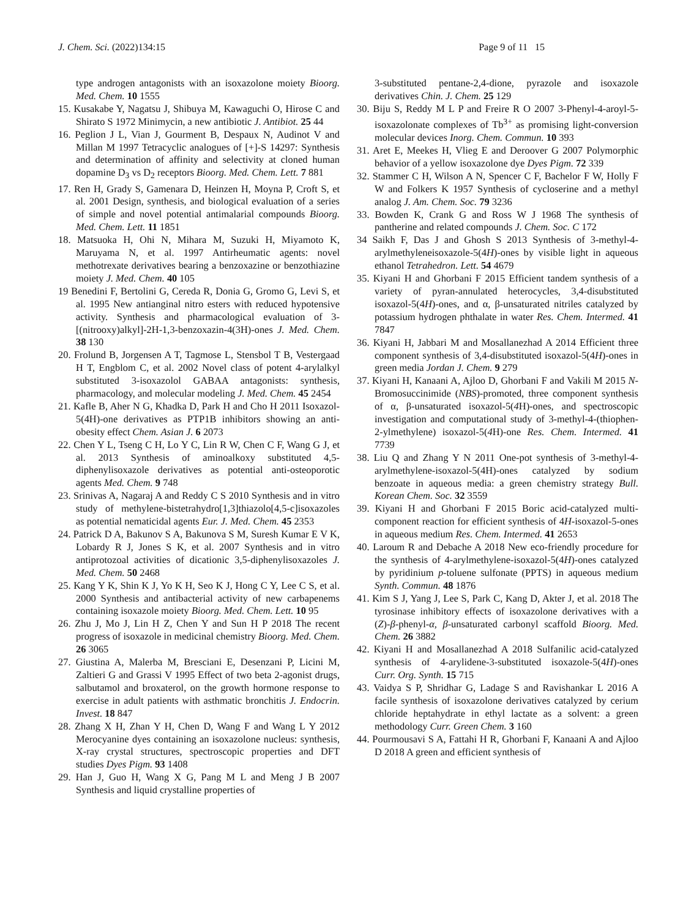J. Chem. Sci. (2022)134:15 Page 9 of 11 15
type androgen antagonists with an isoxazolone moiety Bioorg. Med. Chem. 10 1555
15. Kusakabe Y, Nagatsu J, Shibuya M, Kawaguchi O, Hirose C and Shirato S 1972 Minimycin, a new antibiotic J. Antibiot. 25 44
16. Peglion J L, Vian J, Gourment B, Despaux N, Audinot V and Millan M 1997 Tetracyclic analogues of [+]-S 14297: Synthesis and determination of affinity and selectivity at cloned human dopamine D<sub>3</sub> vs D<sub>2</sub> receptors Bioorg. Med. Chem. Lett. 7 881
17. Ren H, Grady S, Gamenara D, Heinzen H, Moyna P, Croft S, et al. 2001 Design, synthesis, and biological evaluation of a series of simple and novel potential antimalarial compounds Bioorg. Med. Chem. Lett. 11 1851
18. Matsuoka H, Ohi N, Mihara M, Suzuki H, Miyamoto K, Maruyama N, et al. 1997 Antirheumatic agents: novel methotrexate derivatives bearing a benzoxazine or benzothiazine moiety J. Med. Chem. 40 105
19 Benedini F, Bertolini G, Cereda R, Donia G, Gromo G, Levi S, et al. 1995 New antianginal nitro esters with reduced hypotensive activity. Synthesis and pharmacological evaluation of 3-[(nitrooxy)alkyl]-2H-1,3-benzoxazin-4(3H)-ones J. Med. Chem. 38 130
20. Frolund B, Jorgensen A T, Tagmose L, Stensbol T B, Vestergaad H T, Engblom C, et al. 2002 Novel class of potent 4-arylalkyl substituted 3-isoxazolol GABAA antagonists: synthesis, pharmacology, and molecular modeling J. Med. Chem. 45 2454
21. Kafle B, Aher N G, Khadka D, Park H and Cho H 2011 Isoxazol-5(4H)-one derivatives as PTP1B inhibitors showing an anti-obesity effect Chem. Asian J. 6 2073
22. Chen Y L, Tseng C H, Lo Y C, Lin R W, Chen C F, Wang G J, et al. 2013 Synthesis of aminoalkoxy substituted 4,5-diphenylisoxazole derivatives as potential anti-osteoporotic agents Med. Chem. 9 748
23. Srinivas A, Nagaraj A and Reddy C S 2010 Synthesis and in vitro study of methylene-bistetrahydro[1,3]thiazolo[4,5-c]isoxazoles as potential nematicidal agents Eur. J. Med. Chem. 45 2353
24. Patrick D A, Bakunov S A, Bakunova S M, Suresh Kumar E V K, Lobardy R J, Jones S K, et al. 2007 Synthesis and in vitro antiprotozoal activities of dicationic 3,5-diphenylisoxazoles J. Med. Chem. 50 2468
25. Kang Y K, Shin K J, Yo K H, Seo K J, Hong C Y, Lee C S, et al. 2000 Synthesis and antibacterial activity of new carbapenems containing isoxazole moiety Bioorg. Med. Chem. Lett. 10 95
26. Zhu J, Mo J, Lin H Z, Chen Y and Sun H P 2018 The recent progress of isoxazole in medicinal chemistry Bioorg. Med. Chem. 26 3065
27. Giustina A, Malerba M, Bresciani E, Desenzani P, Licini M, Zaltieri G and Grassi V 1995 Effect of two beta 2-agonist drugs, salbutamol and broxaterol, on the growth hormone response to exercise in adult patients with asthmatic bronchitis J. Endocrin. Invest. 18 847
28. Zhang X H, Zhan Y H, Chen D, Wang F and Wang L Y 2012 Merocyanine dyes containing an isoxazolone nucleus: synthesis, X-ray crystal structures, spectroscopic properties and DFT studies Dyes Pigm. 93 1408
29. Han J, Guo H, Wang X G, Pang M L and Meng J B 2007 Synthesis and liquid crystalline properties of
3-substituted pentane-2,4-dione, pyrazole and isoxazole derivatives Chin. J. Chem. 25 129
30. Biju S, Reddy M L P and Freire R O 2007 3-Phenyl-4-aroyl-5-isoxazolonate complexes of Tb<sup>3+</sup> as promising light-conversion molecular devices Inorg. Chem. Commun. 10 393
31. Aret E, Meekes H, Vlieg E and Deroover G 2007 Polymorphic behavior of a yellow isoxazolone dye Dyes Pigm. 72 339
32. Stammer C H, Wilson A N, Spencer C F, Bachelor F W, Holly F W and Folkers K 1957 Synthesis of cycloserine and a methyl analog J. Am. Chem. Soc. 79 3236
33. Bowden K, Crank G and Ross W J 1968 The synthesis of pantherine and related compounds J. Chem. Soc. C 172
34 Saikh F, Das J and Ghosh S 2013 Synthesis of 3-methyl-4-arylmethyleneisoxazole-5(4H)-ones by visible light in aqueous ethanol Tetrahedron. Lett. 54 4679
35. Kiyani H and Ghorbani F 2015 Efficient tandem synthesis of a variety of pyran-annulated heterocycles, 3,4-disubstituted isoxazol-5(4H)-ones, and α, β-unsaturated nitriles catalyzed by potassium hydrogen phthalate in water Res. Chem. Intermed. 41 7847
36. Kiyani H, Jabbari M and Mosallanezhad A 2014 Efficient three component synthesis of 3,4-disubstituted isoxazol-5(4H)-ones in green media Jordan J. Chem. 9 279
37. Kiyani H, Kanaani A, Ajloo D, Ghorbani F and Vakili M 2015 N-Bromosuccinimide (NBS)-promoted, three component synthesis of α, β-unsaturated isoxazol-5(4 H)-ones, and spectroscopic investigation and computational study of 3-methyl-4-(thiophen-2-ylmethylene) isoxazol-5(4 H)-one Res. Chem. Intermed. 41 7739
38. Liu Q and Zhang Y N 2011 One-pot synthesis of 3-methyl-4-arylmethylene-isoxazol-5(4H)-ones catalyzed by sodium benzoate in aqueous media: a green chemistry strategy Bull. Korean Chem. Soc. 32 3559
39. Kiyani H and Ghorbani F 2015 Boric acid-catalyzed multi-component reaction for efficient synthesis of 4H-isoxazol-5-ones in aqueous medium Res. Chem. Intermed. 41 2653
40. Laroum R and Debache A 2018 New eco-friendly procedure for the synthesis of 4-arylmethylene-isoxazol-5(4H)-ones catalyzed by pyridinium p-toluene sulfonate (PPTS) in aqueous medium Synth. Commun. 48 1876
41. Kim S J, Yang J, Lee S, Park C, Kang D, Akter J, et al. 2018 The tyrosinase inhibitory effects of isoxazolone derivatives with a (Z)-β-phenyl-α, β-unsaturated carbonyl scaffold Bioorg. Med. Chem. 26 3882
42. Kiyani H and Mosallanezhad A 2018 Sulfanilic acid-catalyzed synthesis of 4-arylidene-3-substituted isoxazole-5(4H)-ones Curr. Org. Synth. 15 715
43. Vaidya S P, Shridhar G, Ladage S and Ravishankar L 2016 A facile synthesis of isoxazolone derivatives catalyzed by cerium chloride heptahydrate in ethyl lactate as a solvent: a green methodology Curr. Green Chem. 3 160
44. Pourmousavi S A, Fattahi H R, Ghorbani F, Kanaani A and Ajloo D 2018 A green and efficient synthesis of